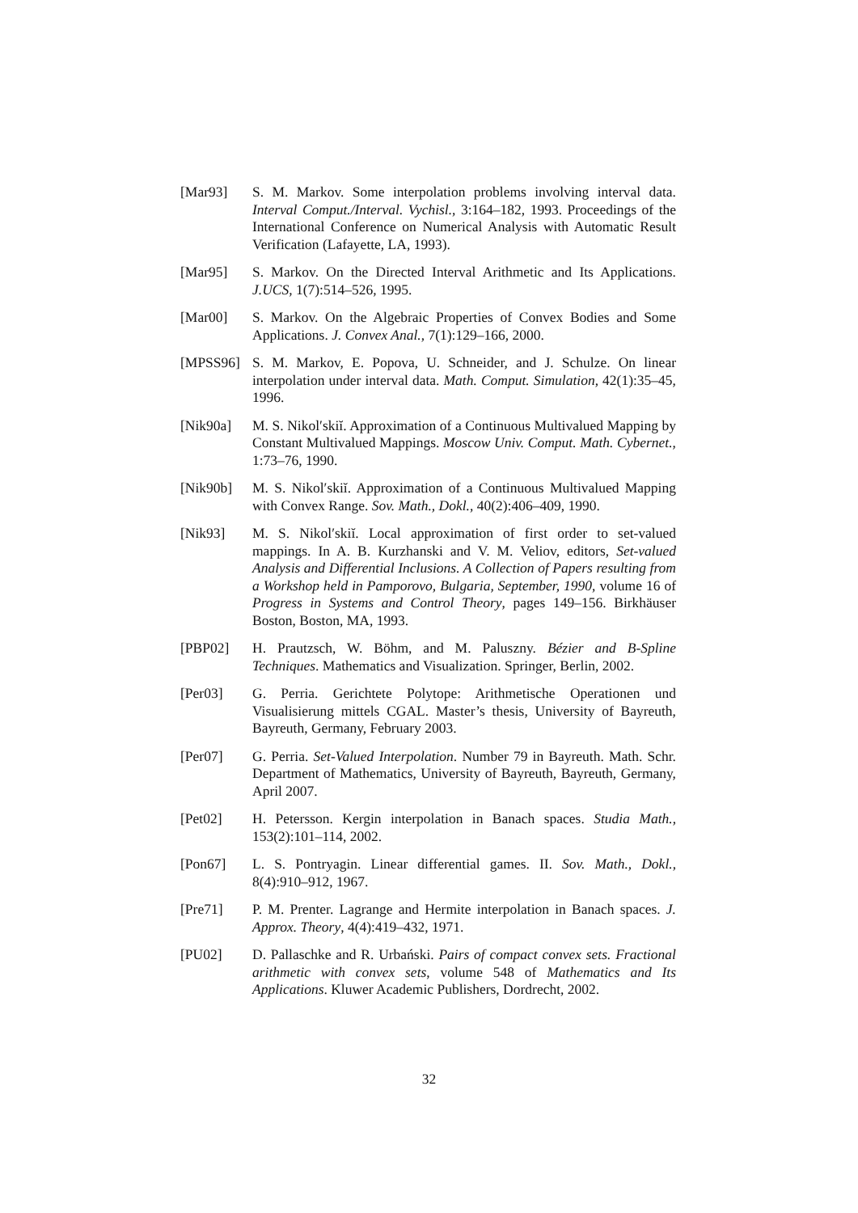[Mar93] S. M. Markov. Some interpolation problems involving interval data. Interval Comput./Interval. Vychisl., 3:164–182, 1993. Proceedings of the International Conference on Numerical Analysis with Automatic Result Verification (Lafayette, LA, 1993).
[Mar95] S. Markov. On the Directed Interval Arithmetic and Its Applications. J.UCS, 1(7):514–526, 1995.
[Mar00] S. Markov. On the Algebraic Properties of Convex Bodies and Some Applications. J. Convex Anal., 7(1):129–166, 2000.
[MPSS96] S. M. Markov, E. Popova, U. Schneider, and J. Schulze. On linear interpolation under interval data. Math. Comput. Simulation, 42(1):35–45, 1996.
[Nik90a] M. S. Nikol′skiĭ. Approximation of a Continuous Multivalued Mapping by Constant Multivalued Mappings. Moscow Univ. Comput. Math. Cybernet., 1:73–76, 1990.
[Nik90b] M. S. Nikol′skiĭ. Approximation of a Continuous Multivalued Mapping with Convex Range. Sov. Math., Dokl., 40(2):406–409, 1990.
[Nik93] M. S. Nikol′skiĭ. Local approximation of first order to set-valued mappings. In A. B. Kurzhanski and V. M. Veliov, editors, Set-valued Analysis and Differential Inclusions. A Collection of Papers resulting from a Workshop held in Pamporovo, Bulgaria, September, 1990, volume 16 of Progress in Systems and Control Theory, pages 149–156. Birkhäuser Boston, Boston, MA, 1993.
[PBP02] H. Prautzsch, W. Böhm, and M. Paluszny. Bézier and B-Spline Techniques. Mathematics and Visualization. Springer, Berlin, 2002.
[Per03] G. Perria. Gerichtete Polytope: Arithmetische Operationen und Visualisierung mittels CGAL. Master’s thesis, University of Bayreuth, Bayreuth, Germany, February 2003.
[Per07] G. Perria. Set-Valued Interpolation. Number 79 in Bayreuth. Math. Schr. Department of Mathematics, University of Bayreuth, Bayreuth, Germany, April 2007.
[Pet02] H. Petersson. Kergin interpolation in Banach spaces. Studia Math., 153(2):101–114, 2002.
[Pon67] L. S. Pontryagin. Linear differential games. II. Sov. Math., Dokl., 8(4):910–912, 1967.
[Pre71] P. M. Prenter. Lagrange and Hermite interpolation in Banach spaces. J. Approx. Theory, 4(4):419–432, 1971.
[PU02] D. Pallaschke and R. Urbański. Pairs of compact convex sets. Fractional arithmetic with convex sets, volume 548 of Mathematics and Its Applications. Kluwer Academic Publishers, Dordrecht, 2002.
32